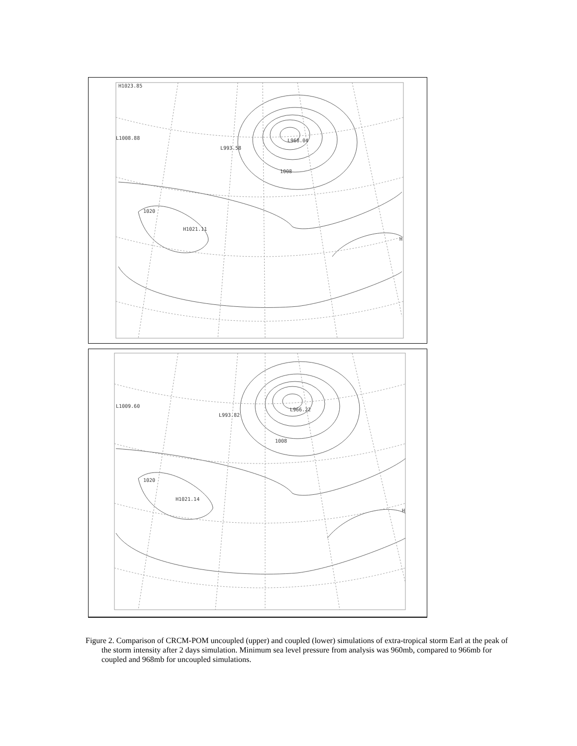H1023.85
L1008.88
L993.58
L968.04
H1021.11
H
1008
1020
L1009.60
L993.82
L966.22
H1021.14
H
1008
1020
Figure 2. Comparison of CRCM-POM uncoupled (upper) and coupled (lower) simulations of extra-tropical storm Earl at the peak of the storm intensity after 2 days simulation. Minimum sea level pressure from analysis was 960mb, compared to 966mb for coupled and 968mb for uncoupled simulations.